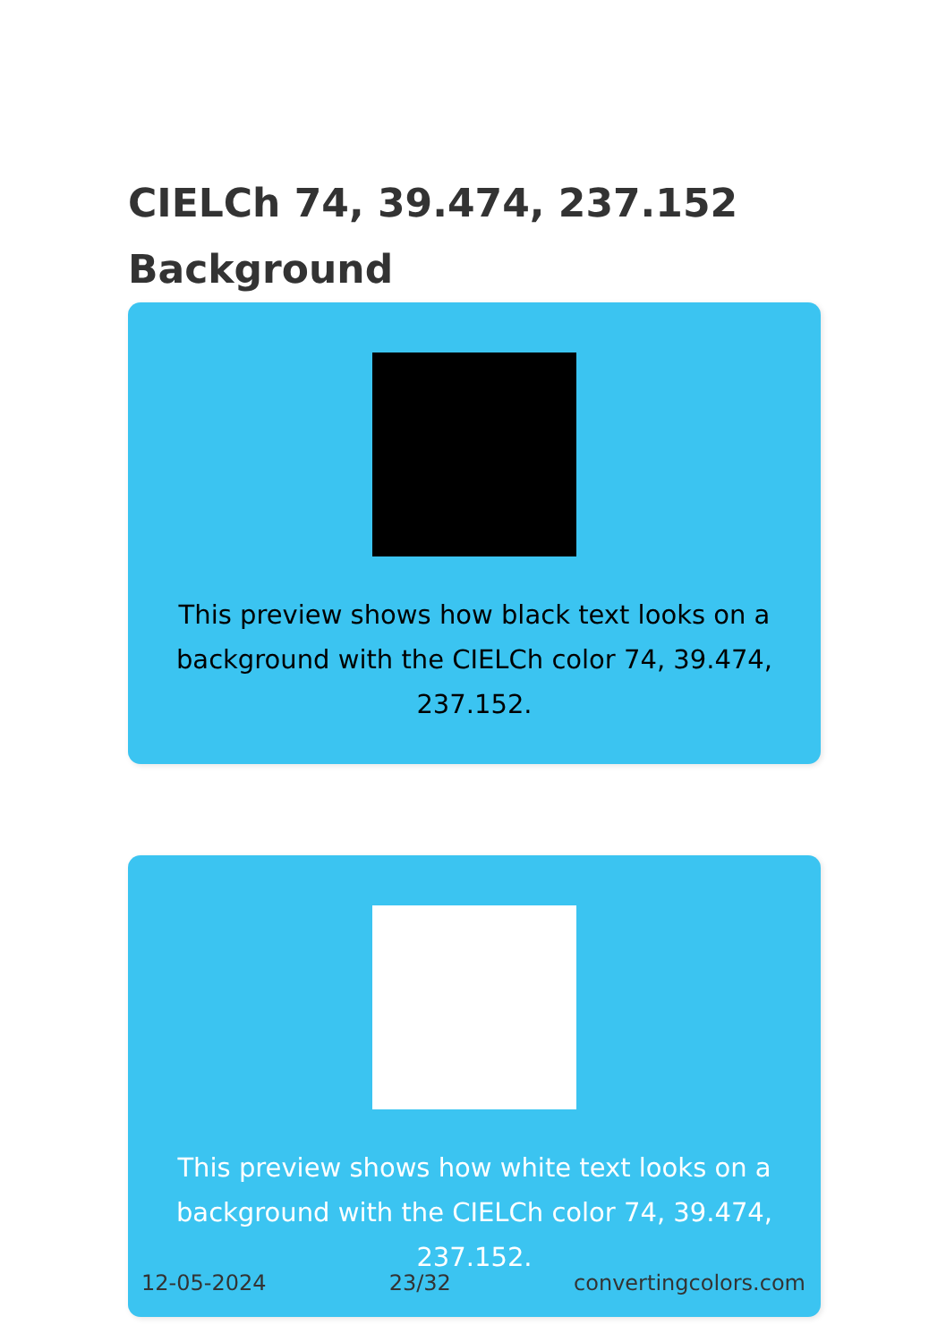CIELCh 74, 39.474, 237.152
Background
This preview shows how black text looks on a
background with the CIELCh color 74, 39.474, 237.152.
This preview shows how white text looks on a
background with the CIELCh color 74, 39.474, 237.152.
12-05-2024 23/32 convertingcolors.com